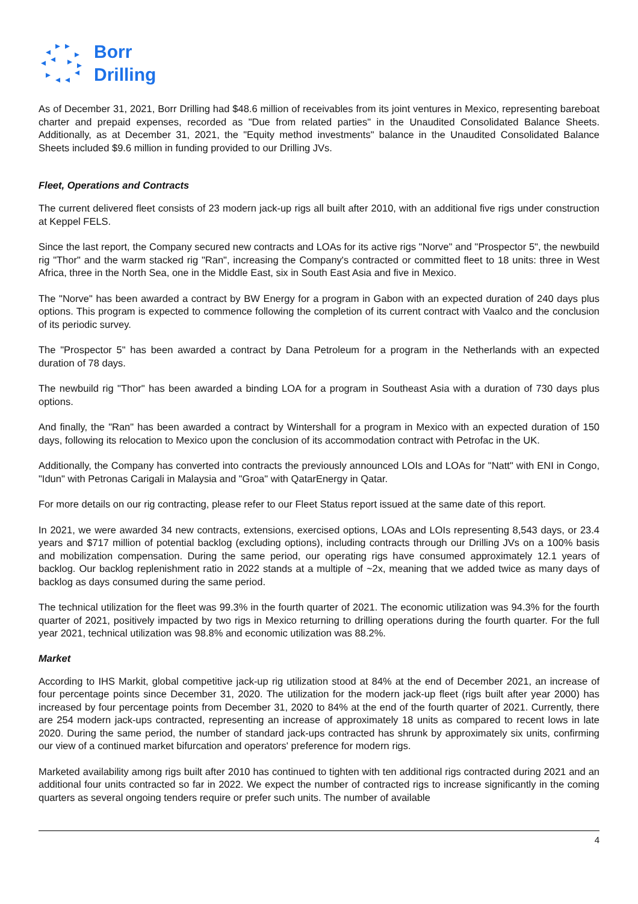Borr
Drilling
As of December 31, 2021, Borr Drilling had $48.6 million of receivables from its joint ventures in Mexico, representing bareboat charter and prepaid expenses, recorded as "Due from related parties" in the Unaudited Consolidated Balance Sheets. Additionally, as at December 31, 2021, the "Equity method investments" balance in the Unaudited Consolidated Balance Sheets included $9.6 million in funding provided to our Drilling JVs.
Fleet, Operations and Contracts
The current delivered fleet consists of 23 modern jack-up rigs all built after 2010, with an additional five rigs under construction at Keppel FELS.
Since the last report, the Company secured new contracts and LOAs for its active rigs "Norve" and "Prospector 5", the newbuild rig "Thor" and the warm stacked rig "Ran", increasing the Company's contracted or committed fleet to 18 units: three in West Africa, three in the North Sea, one in the Middle East, six in South East Asia and five in Mexico.
The "Norve" has been awarded a contract by BW Energy for a program in Gabon with an expected duration of 240 days plus options. This program is expected to commence following the completion of its current contract with Vaalco and the conclusion of its periodic survey.
The "Prospector 5" has been awarded a contract by Dana Petroleum for a program in the Netherlands with an expected duration of 78 days.
The newbuild rig "Thor" has been awarded a binding LOA for a program in Southeast Asia with a duration of 730 days plus options.
And finally, the "Ran" has been awarded a contract by Wintershall for a program in Mexico with an expected duration of 150 days, following its relocation to Mexico upon the conclusion of its accommodation contract with Petrofac in the UK.
Additionally, the Company has converted into contracts the previously announced LOIs and LOAs for "Natt" with ENI in Congo, "Idun" with Petronas Carigali in Malaysia and "Groa" with QatarEnergy in Qatar.
For more details on our rig contracting, please refer to our Fleet Status report issued at the same date of this report.
In 2021, we were awarded 34 new contracts, extensions, exercised options, LOAs and LOIs representing 8,543 days, or 23.4 years and $717 million of potential backlog (excluding options), including contracts through our Drilling JVs on a 100% basis and mobilization compensation. During the same period, our operating rigs have consumed approximately 12.1 years of backlog. Our backlog replenishment ratio in 2022 stands at a multiple of ~2x, meaning that we added twice as many days of backlog as days consumed during the same period.
The technical utilization for the fleet was 99.3% in the fourth quarter of 2021. The economic utilization was 94.3% for the fourth quarter of 2021, positively impacted by two rigs in Mexico returning to drilling operations during the fourth quarter. For the full year 2021, technical utilization was 98.8% and economic utilization was 88.2%.
Market
According to IHS Markit, global competitive jack-up rig utilization stood at 84% at the end of December 2021, an increase of four percentage points since December 31, 2020. The utilization for the modern jack-up fleet (rigs built after year 2000) has increased by four percentage points from December 31, 2020 to 84% at the end of the fourth quarter of 2021. Currently, there are 254 modern jack-ups contracted, representing an increase of approximately 18 units as compared to recent lows in late 2020. During the same period, the number of standard jack-ups contracted has shrunk by approximately six units, confirming our view of a continued market bifurcation and operators' preference for modern rigs.
Marketed availability among rigs built after 2010 has continued to tighten with ten additional rigs contracted during 2021 and an additional four units contracted so far in 2022. We expect the number of contracted rigs to increase significantly in the coming quarters as several ongoing tenders require or prefer such units. The number of available
4